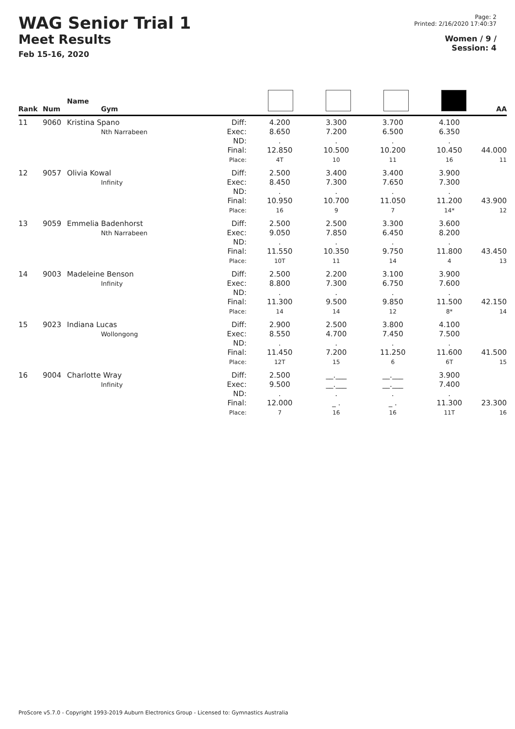WAG Senior Trial 1
Meet Results
Feb 15-16, 2020
Page: 2
Printed: 2/16/2020 17:40:37
Women / 9 /
Session: 4
| Rank | Num | Name Gym | | | | | | AA |
| --- | --- | --- | --- | --- | --- | --- | --- | --- |
| 11 | 9060 | Kristina Spano Nth Narrabeen | Diff: Exec: ND: Final: Place: | 4.200 8.650 . 12.850 4T | 3.300 7.200 . 10.500 10 | 3.700 6.500 . 10.200 11 | 4.100 6.350 . 10.450 16 | 44.000 11 |
| 12 | 9057 | Olivia Kowal Infinity | Diff: Exec: ND: Final: Place: | 2.500 8.450 . 10.950 16 | 3.400 7.300 . 10.700 9 | 3.400 7.650 . 11.050 7 | 3.900 7.300 . 11.200 14* | 43.900 12 |
| 13 | 9059 | Emmelia Badenhorst Nth Narrabeen | Diff: Exec: ND: Final: Place: | 2.500 9.050 . 11.550 10T | 2.500 7.850 . 10.350 11 | 3.300 6.450 . 9.750 14 | 3.600 8.200 . 11.800 4 | 43.450 13 |
| 14 | 9003 | Madeleine Benson Infinity | Diff: Exec: ND: Final: Place: | 2.500 8.800 . 11.300 14 | 2.200 7.300 . 9.500 14 | 3.100 6.750 . 9.850 12 | 3.900 7.600 . 11.500 8* | 42.150 14 |
| 15 | 9023 | Indiana Lucas Wollongong | Diff: Exec: ND: Final: Place: | 2.900 8.550 . 11.450 12T | 2.500 4.700 . 7.200 15 | 3.800 7.450 . 11.250 6 | 4.100 7.500 . 11.600 6T | 41.500 15 |
| 16 | 9004 | Charlotte Wray Infinity | Diff: Exec: ND: Final: Place: | 2.500 9.500 . 12.000 7 | __.___ __.___ . _ . 16 | __.___ __.___ . _ . 16 | 3.900 7.400 . 11.300 11T | 23.300 16 |
ProScore v5.7.0 - Copyright 1993-2019 Auburn Electronics Group - Licensed to: Gymnastics Australia